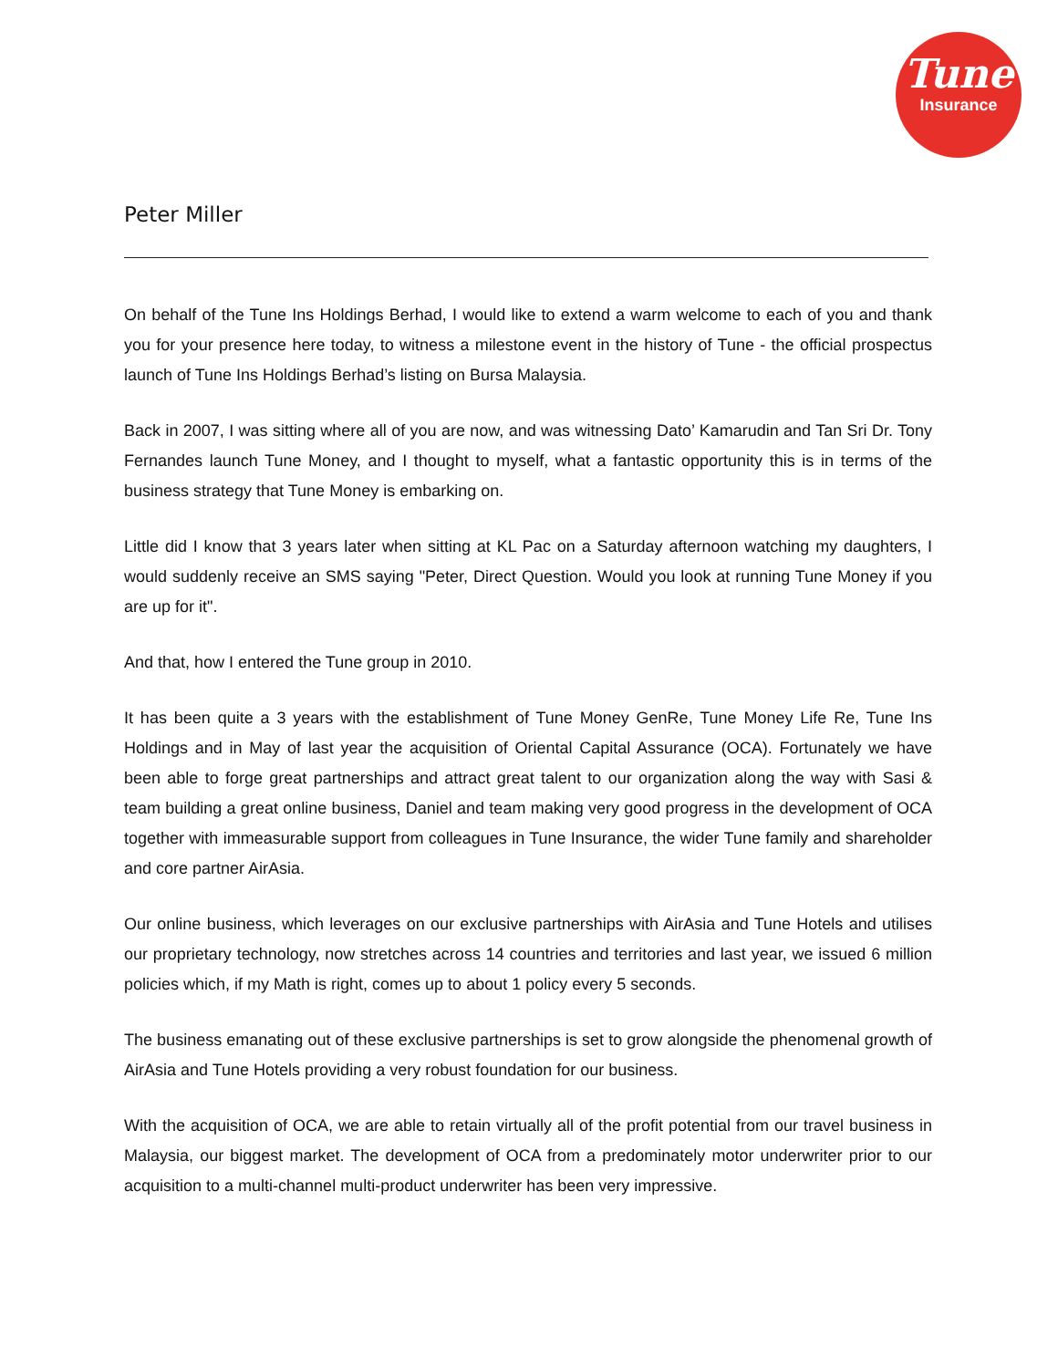Tune
Insurance
Peter Miller
On behalf of the Tune Ins Holdings Berhad, I would like to extend a warm welcome to each of you and thank you for your presence here today, to witness a milestone event in the history of Tune - the official prospectus launch of Tune Ins Holdings Berhad’s listing on Bursa Malaysia.
Back in 2007, I was sitting where all of you are now, and was witnessing Dato’ Kamarudin and Tan Sri Dr. Tony Fernandes launch Tune Money, and I thought to myself, what a fantastic opportunity this is in terms of the business strategy that Tune Money is embarking on.
Little did I know that 3 years later when sitting at KL Pac on a Saturday afternoon watching my daughters, I would suddenly receive an SMS saying "Peter, Direct Question. Would you look at running Tune Money if you are up for it".
And that, how I entered the Tune group in 2010.
It has been quite a 3 years with the establishment of Tune Money GenRe, Tune Money Life Re, Tune Ins Holdings and in May of last year the acquisition of Oriental Capital Assurance (OCA). Fortunately we have been able to forge great partnerships and attract great talent to our organization along the way with Sasi & team building a great online business, Daniel and team making very good progress in the development of OCA together with immeasurable support from colleagues in Tune Insurance, the wider Tune family and shareholder and core partner AirAsia.
Our online business, which leverages on our exclusive partnerships with AirAsia and Tune Hotels and utilises our proprietary technology, now stretches across 14 countries and territories and last year, we issued 6 million policies which, if my Math is right, comes up to about 1 policy every 5 seconds.
The business emanating out of these exclusive partnerships is set to grow alongside the phenomenal growth of AirAsia and Tune Hotels providing a very robust foundation for our business.
With the acquisition of OCA, we are able to retain virtually all of the profit potential from our travel business in Malaysia, our biggest market. The development of OCA from a predominately motor underwriter prior to our acquisition to a multi-channel multi-product underwriter has been very impressive.